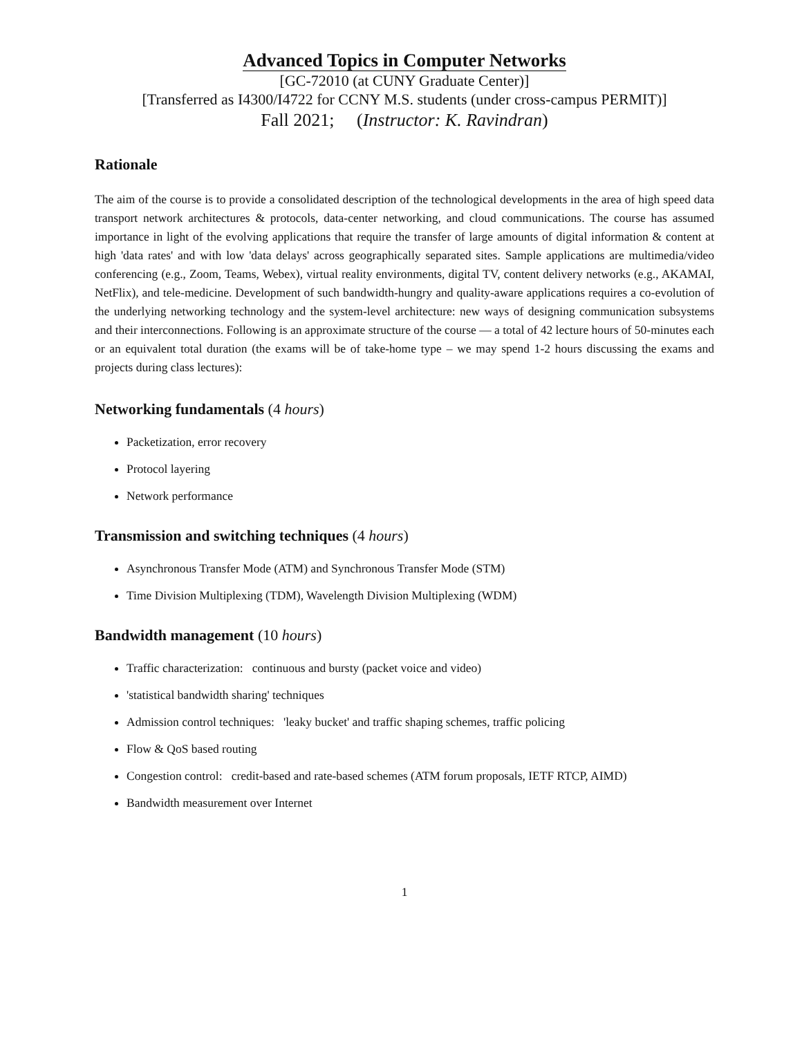Advanced Topics in Computer Networks
[GC-72010 (at CUNY Graduate Center)]
[Transferred as I4300/I4722 for CCNY M.S. students (under cross-campus PERMIT)]
Fall 2021; (Instructor: K. Ravindran)
Rationale
The aim of the course is to provide a consolidated description of the technological developments in the area of high speed data transport network architectures & protocols, data-center networking, and cloud communications. The course has assumed importance in light of the evolving applications that require the transfer of large amounts of digital information & content at high 'data rates' and with low 'data delays' across geographically separated sites. Sample applications are multimedia/video conferencing (e.g., Zoom, Teams, Webex), virtual reality environments, digital TV, content delivery networks (e.g., AKAMAI, NetFlix), and tele-medicine. Development of such bandwidth-hungry and quality-aware applications requires a co-evolution of the underlying networking technology and the system-level architecture: new ways of designing communication subsystems and their interconnections. Following is an approximate structure of the course — a total of 42 lecture hours of 50-minutes each or an equivalent total duration (the exams will be of take-home type – we may spend 1-2 hours discussing the exams and projects during class lectures):
Networking fundamentals (4 hours)
Packetization, error recovery
Protocol layering
Network performance
Transmission and switching techniques (4 hours)
Asynchronous Transfer Mode (ATM) and Synchronous Transfer Mode (STM)
Time Division Multiplexing (TDM), Wavelength Division Multiplexing (WDM)
Bandwidth management (10 hours)
Traffic characterization: continuous and bursty (packet voice and video)
'statistical bandwidth sharing' techniques
Admission control techniques: 'leaky bucket' and traffic shaping schemes, traffic policing
Flow & QoS based routing
Congestion control: credit-based and rate-based schemes (ATM forum proposals, IETF RTCP, AIMD)
Bandwidth measurement over Internet
1